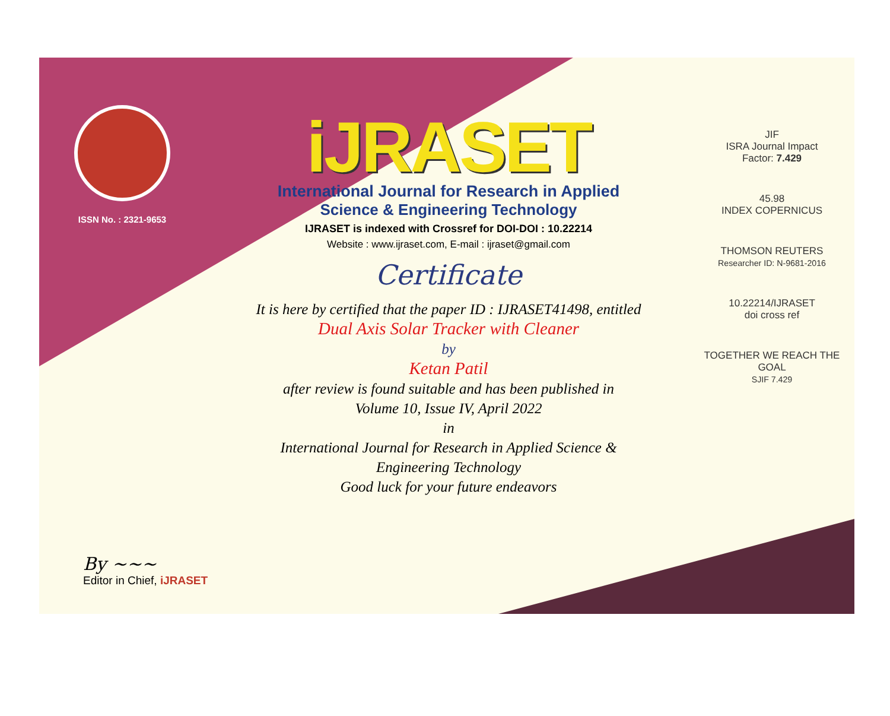ISSN No. : 2321-9653
iJRASET
International Journal for Research in Applied
Science & Engineering Technology
IJRASET is indexed with Crossref for DOI-DOI : 10.22214
Website : www.ijraset.com, E-mail : ijraset@gmail.com
Certificate
It is here by certified that the paper ID : IJRASET41498, entitled
Dual Axis Solar Tracker with Cleaner
by
Ketan Patil
after review is found suitable and has been published in
Volume 10, Issue IV, April 2022
in
International Journal for Research in Applied Science &
Engineering Technology
Good luck for your future endeavors
JIF
ISRA Journal Impact
Factor: 7.429
45.98
INDEX COPERNICUS
THOMSON REUTERS
Researcher ID: N-9681-2016
10.22214/IJRASET
doi cross ref
TOGETHER WE REACH THE GOAL
SJIF 7.429
By ~~~
Editor in Chief, iJRASET